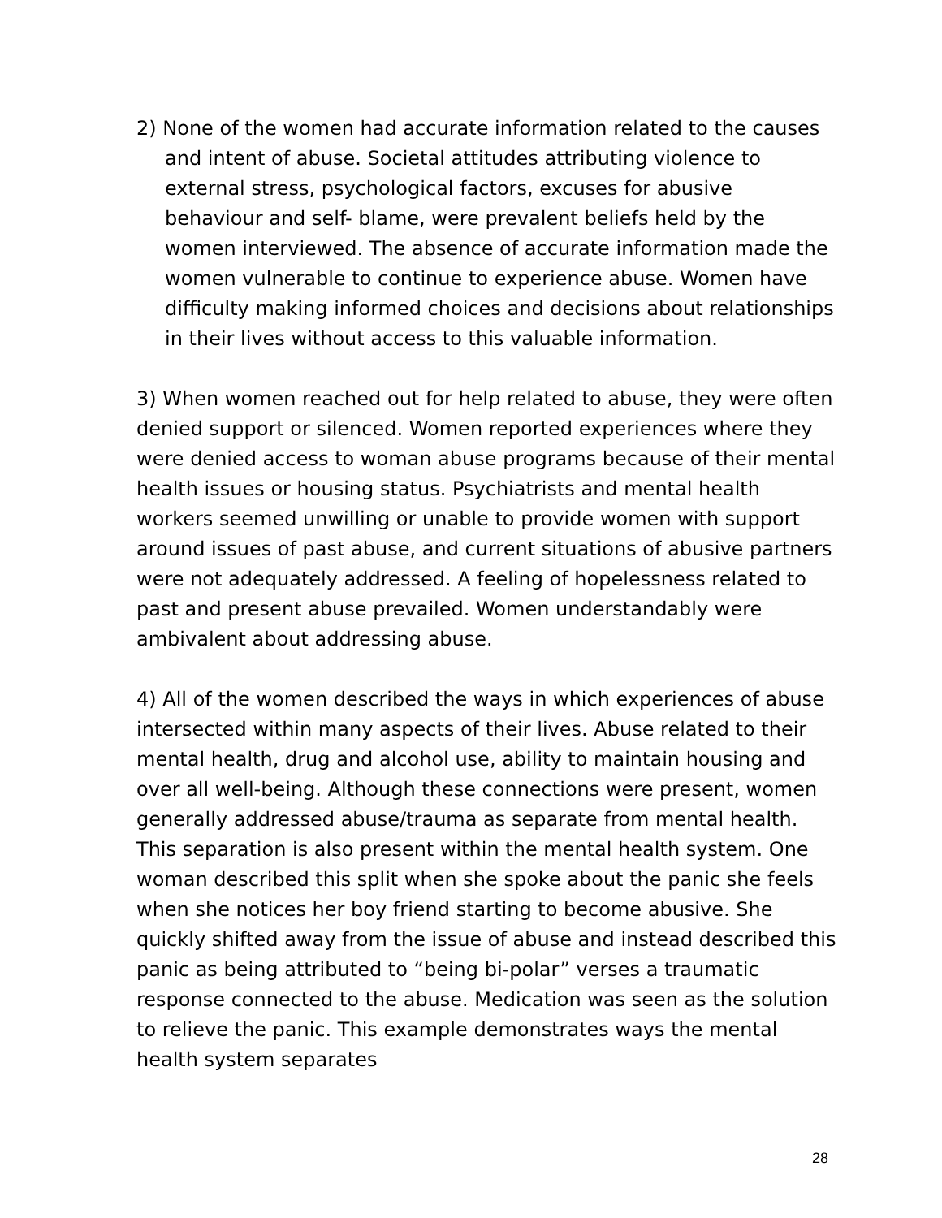2) None of the women had accurate information related to the causes and intent of abuse. Societal attitudes attributing violence to external stress, psychological factors, excuses for abusive behaviour and self- blame, were prevalent beliefs held by the women interviewed. The absence of accurate information made the women vulnerable to continue to experience abuse. Women have difficulty making informed choices and decisions about relationships in their lives without access to this valuable information.
3) When women reached out for help related to abuse, they were often denied support or silenced. Women reported experiences where they were denied access to woman abuse programs because of their mental health issues or housing status. Psychiatrists and mental health workers seemed unwilling or unable to provide women with support around issues of past abuse, and current situations of abusive partners were not adequately addressed. A feeling of hopelessness related to past and present abuse prevailed. Women understandably were ambivalent about addressing abuse.
4) All of the women described the ways in which experiences of abuse intersected within many aspects of their lives. Abuse related to their mental health, drug and alcohol use, ability to maintain housing and over all well-being. Although these connections were present, women generally addressed abuse/trauma as separate from mental health. This separation is also present within the mental health system. One woman described this split when she spoke about the panic she feels when she notices her boy friend starting to become abusive. She quickly shifted away from the issue of abuse and instead described this panic as being attributed to “being bi-polar” verses a traumatic response connected to the abuse. Medication was seen as the solution to relieve the panic. This example demonstrates ways the mental health system separates
28